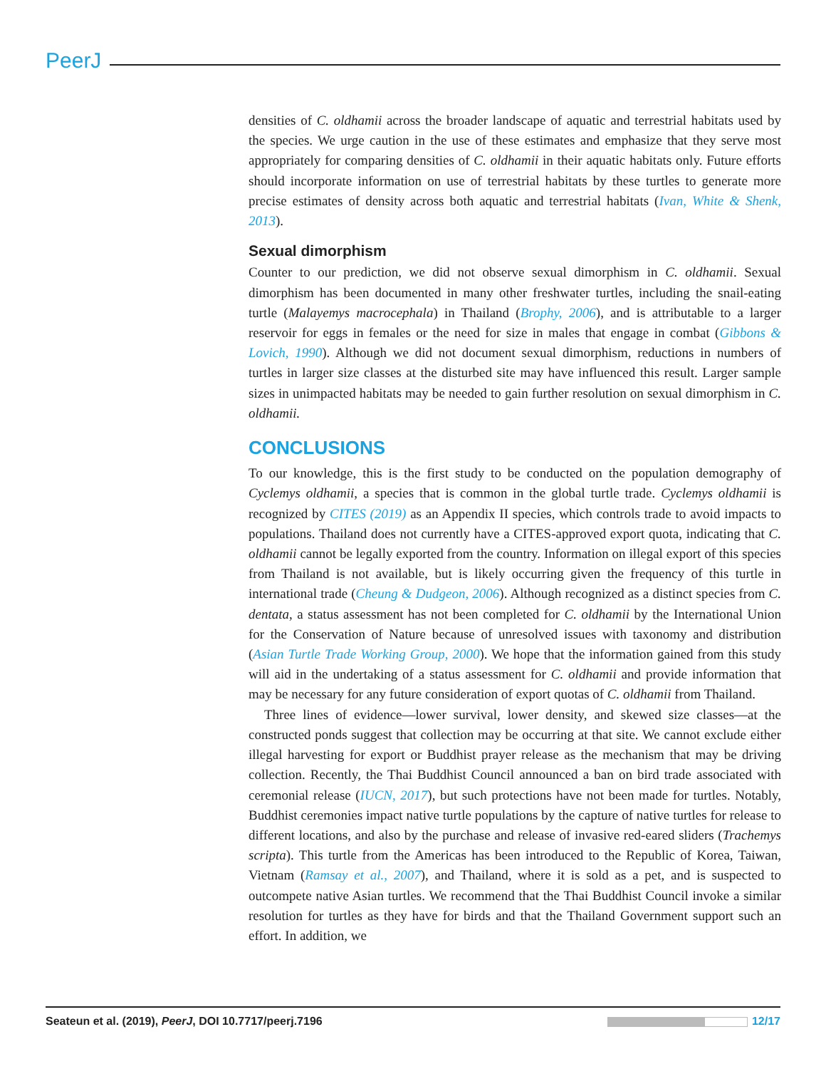PeerJ
densities of C. oldhamii across the broader landscape of aquatic and terrestrial habitats used by the species. We urge caution in the use of these estimates and emphasize that they serve most appropriately for comparing densities of C. oldhamii in their aquatic habitats only. Future efforts should incorporate information on use of terrestrial habitats by these turtles to generate more precise estimates of density across both aquatic and terrestrial habitats (Ivan, White & Shenk, 2013).
Sexual dimorphism
Counter to our prediction, we did not observe sexual dimorphism in C. oldhamii. Sexual dimorphism has been documented in many other freshwater turtles, including the snail-eating turtle (Malayemys macrocephala) in Thailand (Brophy, 2006), and is attributable to a larger reservoir for eggs in females or the need for size in males that engage in combat (Gibbons & Lovich, 1990). Although we did not document sexual dimorphism, reductions in numbers of turtles in larger size classes at the disturbed site may have influenced this result. Larger sample sizes in unimpacted habitats may be needed to gain further resolution on sexual dimorphism in C. oldhamii.
CONCLUSIONS
To our knowledge, this is the first study to be conducted on the population demography of Cyclemys oldhamii, a species that is common in the global turtle trade. Cyclemys oldhamii is recognized by CITES (2019) as an Appendix II species, which controls trade to avoid impacts to populations. Thailand does not currently have a CITES-approved export quota, indicating that C. oldhamii cannot be legally exported from the country. Information on illegal export of this species from Thailand is not available, but is likely occurring given the frequency of this turtle in international trade (Cheung & Dudgeon, 2006). Although recognized as a distinct species from C. dentata, a status assessment has not been completed for C. oldhamii by the International Union for the Conservation of Nature because of unresolved issues with taxonomy and distribution (Asian Turtle Trade Working Group, 2000). We hope that the information gained from this study will aid in the undertaking of a status assessment for C. oldhamii and provide information that may be necessary for any future consideration of export quotas of C. oldhamii from Thailand.
Three lines of evidence—lower survival, lower density, and skewed size classes—at the constructed ponds suggest that collection may be occurring at that site. We cannot exclude either illegal harvesting for export or Buddhist prayer release as the mechanism that may be driving collection. Recently, the Thai Buddhist Council announced a ban on bird trade associated with ceremonial release (IUCN, 2017), but such protections have not been made for turtles. Notably, Buddhist ceremonies impact native turtle populations by the capture of native turtles for release to different locations, and also by the purchase and release of invasive red-eared sliders (Trachemys scripta). This turtle from the Americas has been introduced to the Republic of Korea, Taiwan, Vietnam (Ramsay et al., 2007), and Thailand, where it is sold as a pet, and is suspected to outcompete native Asian turtles. We recommend that the Thai Buddhist Council invoke a similar resolution for turtles as they have for birds and that the Thailand Government support such an effort. In addition, we
Seateun et al. (2019), PeerJ, DOI 10.7717/peerj.7196 12/17